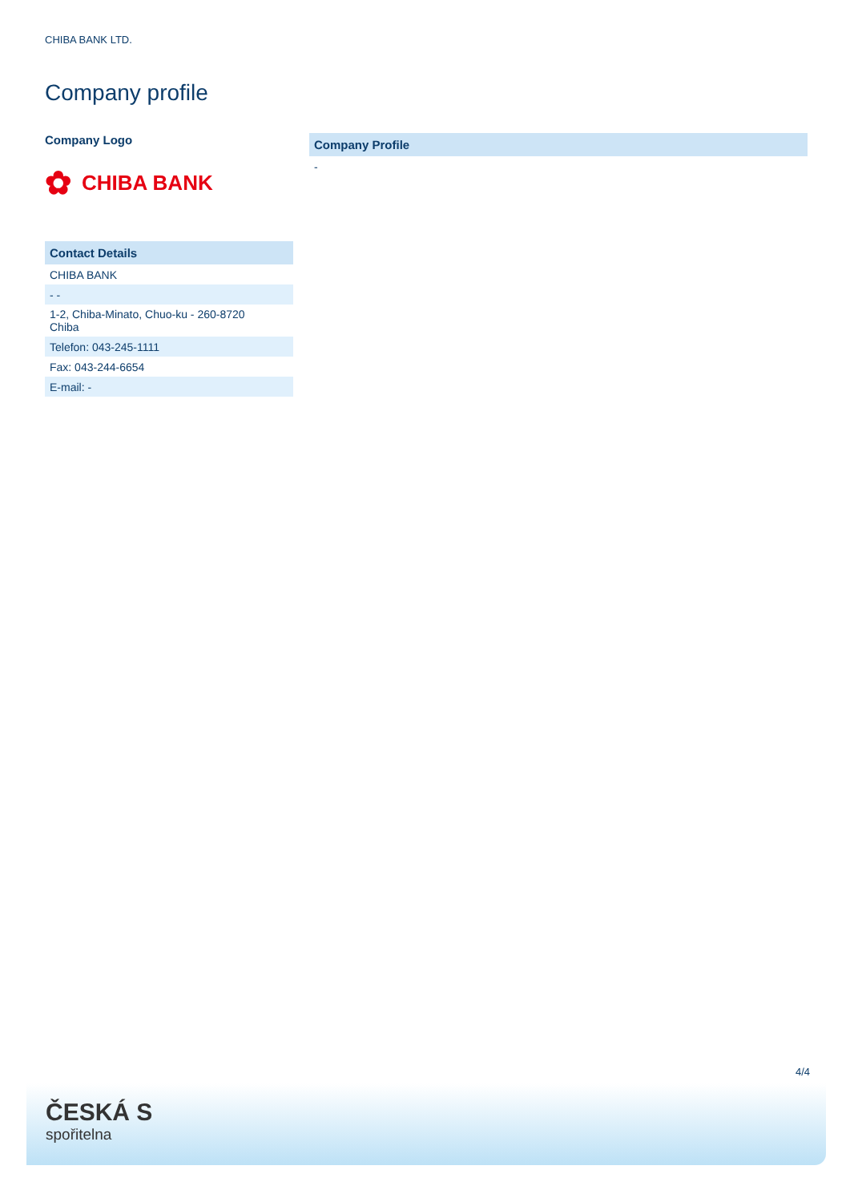CHIBA BANK LTD.
Company profile
Company Logo
✿ CHIBA BANK
| Contact Details |
| --- |
| CHIBA BANK |
| - - |
| 1-2, Chiba-Minato, Chuo-ku - 260-8720 Chiba |
| Telefon: 043-245-1111 |
| Fax: 043-244-6654 |
| E-mail: - |
| Company Profile |
| --- |
| - |
4/4
ČESKÁ S
spořitelna